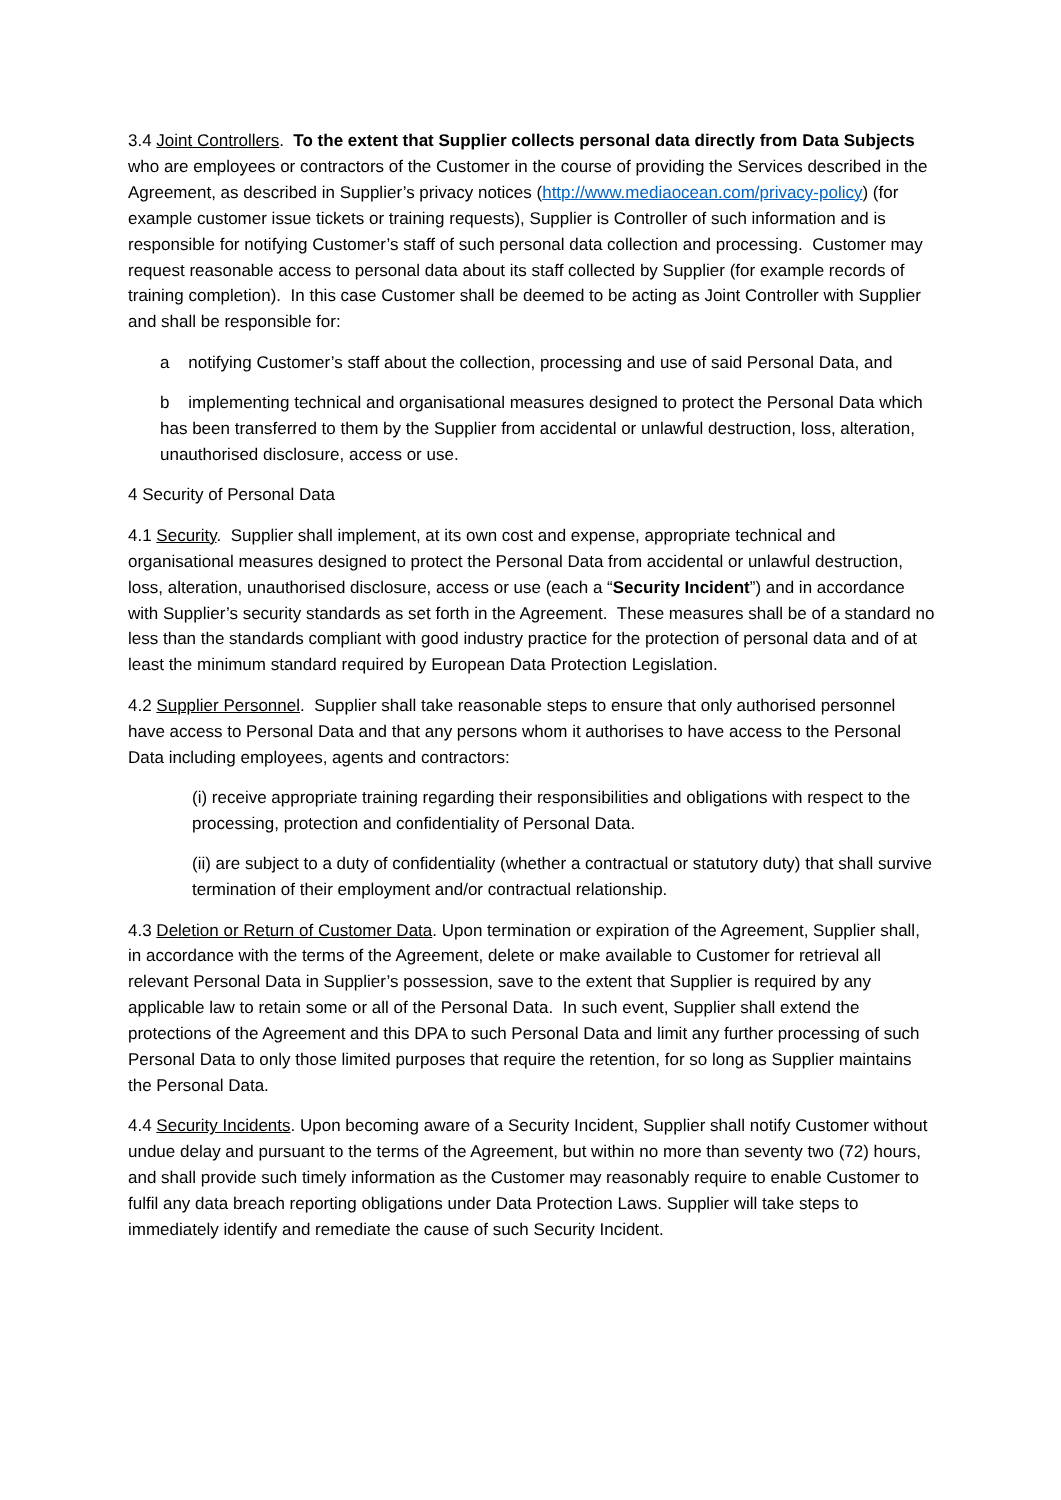3.4 Joint Controllers. To the extent that Supplier collects personal data directly from Data Subjects who are employees or contractors of the Customer in the course of providing the Services described in the Agreement, as described in Supplier’s privacy notices (http://www.mediaocean.com/privacy-policy) (for example customer issue tickets or training requests), Supplier is Controller of such information and is responsible for notifying Customer’s staff of such personal data collection and processing. Customer may request reasonable access to personal data about its staff collected by Supplier (for example records of training completion). In this case Customer shall be deemed to be acting as Joint Controller with Supplier and shall be responsible for:
a notifying Customer’s staff about the collection, processing and use of said Personal Data, and
b implementing technical and organisational measures designed to protect the Personal Data which has been transferred to them by the Supplier from accidental or unlawful destruction, loss, alteration, unauthorised disclosure, access or use.
4 Security of Personal Data
4.1 Security. Supplier shall implement, at its own cost and expense, appropriate technical and organisational measures designed to protect the Personal Data from accidental or unlawful destruction, loss, alteration, unauthorised disclosure, access or use (each a “Security Incident”) and in accordance with Supplier’s security standards as set forth in the Agreement. These measures shall be of a standard no less than the standards compliant with good industry practice for the protection of personal data and of at least the minimum standard required by European Data Protection Legislation.
4.2 Supplier Personnel. Supplier shall take reasonable steps to ensure that only authorised personnel have access to Personal Data and that any persons whom it authorises to have access to the Personal Data including employees, agents and contractors:
(i) receive appropriate training regarding their responsibilities and obligations with respect to the processing, protection and confidentiality of Personal Data.
(ii) are subject to a duty of confidentiality (whether a contractual or statutory duty) that shall survive termination of their employment and/or contractual relationship.
4.3 Deletion or Return of Customer Data. Upon termination or expiration of the Agreement, Supplier shall, in accordance with the terms of the Agreement, delete or make available to Customer for retrieval all relevant Personal Data in Supplier’s possession, save to the extent that Supplier is required by any applicable law to retain some or all of the Personal Data. In such event, Supplier shall extend the protections of the Agreement and this DPA to such Personal Data and limit any further processing of such Personal Data to only those limited purposes that require the retention, for so long as Supplier maintains the Personal Data.
4.4 Security Incidents. Upon becoming aware of a Security Incident, Supplier shall notify Customer without undue delay and pursuant to the terms of the Agreement, but within no more than seventy two (72) hours, and shall provide such timely information as the Customer may reasonably require to enable Customer to fulfil any data breach reporting obligations under Data Protection Laws. Supplier will take steps to immediately identify and remediate the cause of such Security Incident.